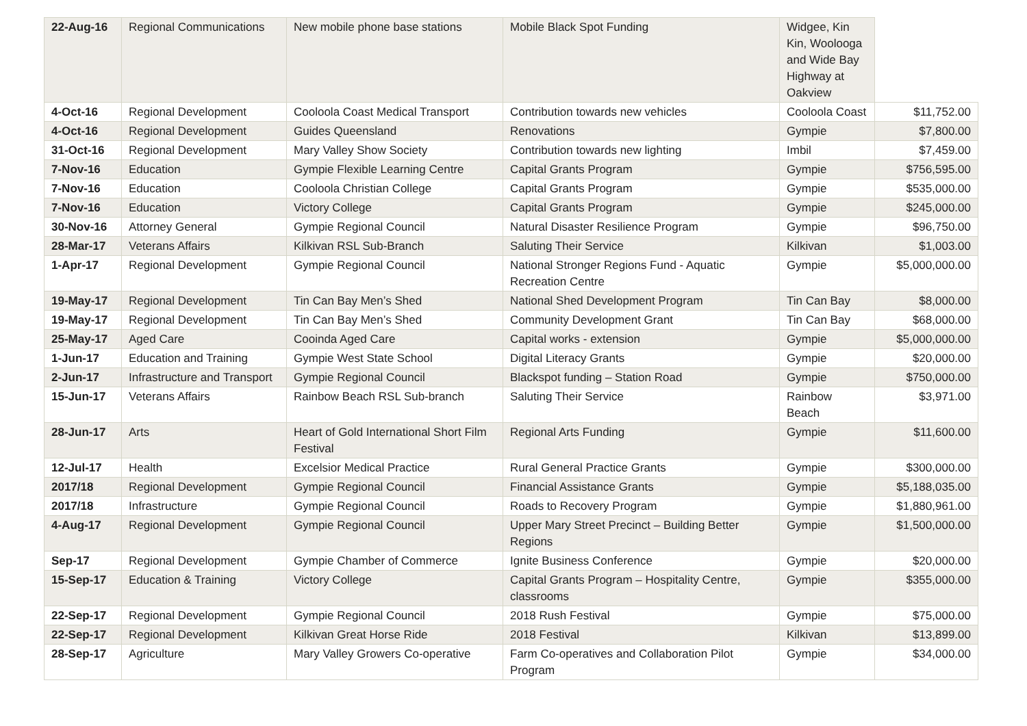| 22-Aug-16 | Regional Communications | New mobile phone base stations | Mobile Black Spot Funding | Widgee, Kin Kin, Woolooga and Wide Bay Highway at Oakview | |
| 4-Oct-16 | Regional Development | Cooloola Coast Medical Transport | Contribution towards new vehicles | Cooloola Coast | $11,752.00 |
| 4-Oct-16 | Regional Development | Guides Queensland | Renovations | Gympie | $7,800.00 |
| 31-Oct-16 | Regional Development | Mary Valley Show Society | Contribution towards new lighting | Imbil | $7,459.00 |
| 7-Nov-16 | Education | Gympie Flexible Learning Centre | Capital Grants Program | Gympie | $756,595.00 |
| 7-Nov-16 | Education | Cooloola Christian College | Capital Grants Program | Gympie | $535,000.00 |
| 7-Nov-16 | Education | Victory College | Capital Grants Program | Gympie | $245,000.00 |
| 30-Nov-16 | Attorney General | Gympie Regional Council | Natural Disaster Resilience Program | Gympie | $96,750.00 |
| 28-Mar-17 | Veterans Affairs | Kilkivan RSL Sub-Branch | Saluting Their Service | Kilkivan | $1,003.00 |
| 1-Apr-17 | Regional Development | Gympie Regional Council | National Stronger Regions Fund - Aquatic Recreation Centre | Gympie | $5,000,000.00 |
| 19-May-17 | Regional Development | Tin Can Bay Men’s Shed | National Shed Development Program | Tin Can Bay | $8,000.00 |
| 19-May-17 | Regional Development | Tin Can Bay Men’s Shed | Community Development Grant | Tin Can Bay | $68,000.00 |
| 25-May-17 | Aged Care | Cooinda Aged Care | Capital works - extension | Gympie | $5,000,000.00 |
| 1-Jun-17 | Education and Training | Gympie West State School | Digital Literacy Grants | Gympie | $20,000.00 |
| 2-Jun-17 | Infrastructure and Transport | Gympie Regional Council | Blackspot funding – Station Road | Gympie | $750,000.00 |
| 15-Jun-17 | Veterans Affairs | Rainbow Beach RSL Sub-branch | Saluting Their Service | Rainbow Beach | $3,971.00 |
| 28-Jun-17 | Arts | Heart of Gold International Short Film Festival | Regional Arts Funding | Gympie | $11,600.00 |
| 12-Jul-17 | Health | Excelsior Medical Practice | Rural General Practice Grants | Gympie | $300,000.00 |
| 2017/18 | Regional Development | Gympie Regional Council | Financial Assistance Grants | Gympie | $5,188,035.00 |
| 2017/18 | Infrastructure | Gympie Regional Council | Roads to Recovery Program | Gympie | $1,880,961.00 |
| 4-Aug-17 | Regional Development | Gympie Regional Council | Upper Mary Street Precinct – Building Better Regions | Gympie | $1,500,000.00 |
| Sep-17 | Regional Development | Gympie Chamber of Commerce | Ignite Business Conference | Gympie | $20,000.00 |
| 15-Sep-17 | Education & Training | Victory College | Capital Grants Program – Hospitality Centre, classrooms | Gympie | $355,000.00 |
| 22-Sep-17 | Regional Development | Gympie Regional Council | 2018 Rush Festival | Gympie | $75,000.00 |
| 22-Sep-17 | Regional Development | Kilkivan Great Horse Ride | 2018 Festival | Kilkivan | $13,899.00 |
| 28-Sep-17 | Agriculture | Mary Valley Growers Co-operative | Farm Co-operatives and Collaboration Pilot Program | Gympie | $34,000.00 |